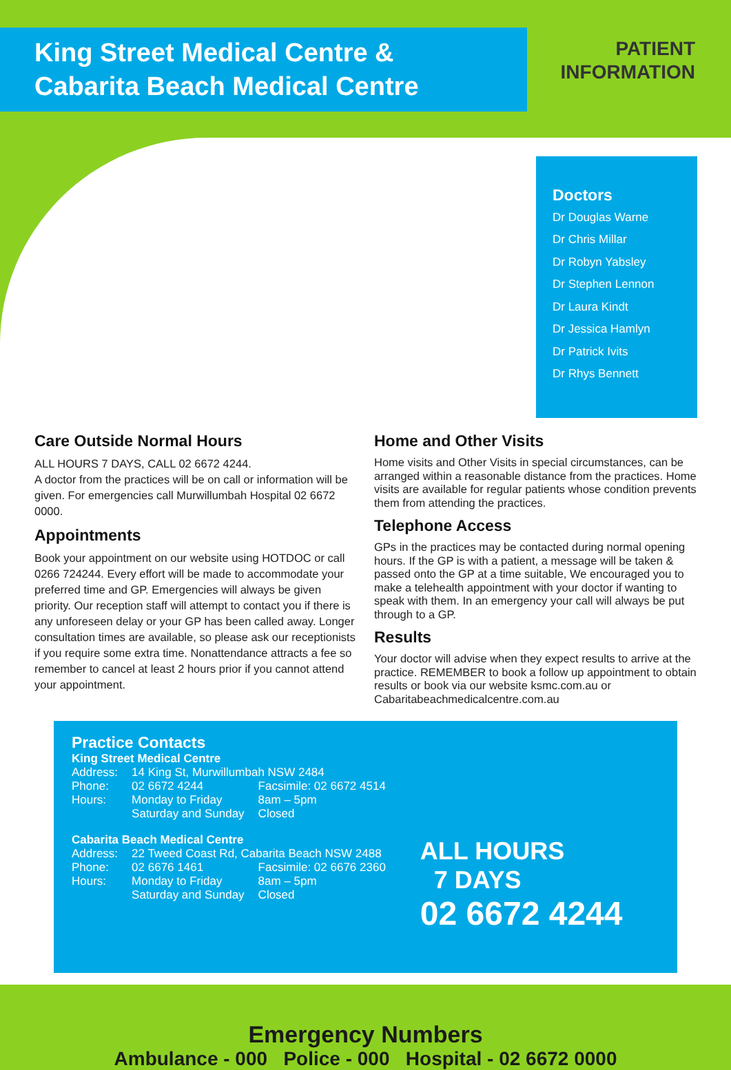King Street Medical Centre &
Cabarita Beach Medical Centre
PATIENT
INFORMATION
Doctors
Dr Douglas Warne
Dr Chris Millar
Dr Robyn Yabsley
Dr Stephen Lennon
Dr Laura Kindt
Dr Jessica Hamlyn
Dr Patrick Ivits
Dr Rhys Bennett
Care Outside Normal Hours
ALL HOURS 7 DAYS, CALL 02 6672 4244.
A doctor from the practices will be on call or information will be given. For emergencies call Murwillumbah Hospital 02 6672 0000.
Appointments
Book your appointment on our website using HOTDOC or call 0266 724244. Every effort will be made to accommodate your preferred time and GP. Emergencies will always be given priority. Our reception staff will attempt to contact you if there is any unforeseen delay or your GP has been called away. Longer consultation times are available, so please ask our receptionists if you require some extra time. Nonattendance attracts a fee so remember to cancel at least 2 hours prior if you cannot attend your appointment.
Home and Other Visits
Home visits and Other Visits in special circumstances, can be arranged within a reasonable distance from the practices. Home visits are available for regular patients whose condition prevents them from attending the practices.
Telephone Access
GPs in the practices may be contacted during normal opening hours. If the GP is with a patient, a message will be taken & passed onto the GP at a time suitable, We encouraged you to make a telehealth appointment with your doctor if wanting to speak with them. In an emergency your call will always be put through to a GP.
Results
Your doctor will advise when they expect results to arrive at the practice. REMEMBER to book a follow up appointment to obtain results or book via our website ksmc.com.au or Cabaritabeachmedicalcentre.com.au
Practice Contacts
King Street Medical Centre
| Address: | 14 King St, Murwillumbah NSW 2484 | |
| Phone: | 02 6672 4244 | Facsimile: 02 6672 4514 |
| Hours: | Monday to Friday | 8am – 5pm |
| | Saturday and Sunday | Closed |
Cabarita Beach Medical Centre
| Address: | 22 Tweed Coast Rd, Cabarita Beach NSW 2488 | |
| Phone: | 02 6676 1461 | Facsimile: 02 6676 2360 |
| Hours: | Monday to Friday | 8am – 5pm |
| | Saturday and Sunday | Closed |
ALL HOURS
7 DAYS
02 6672 4244
Emergency Numbers
Ambulance - 000 Police - 000 Hospital - 02 6672 0000